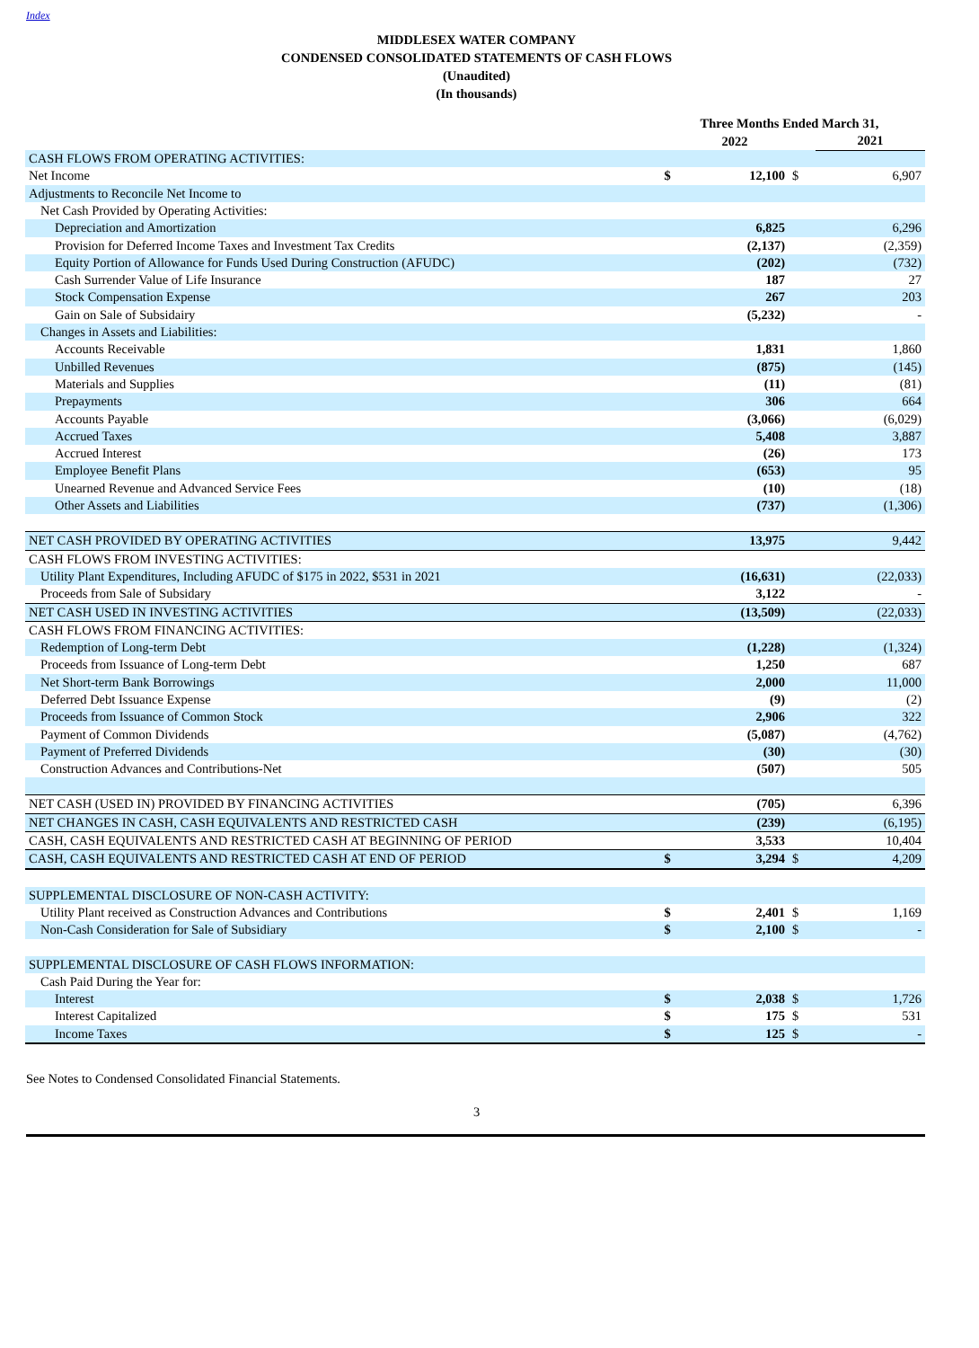Index
MIDDLESEX WATER COMPANY
CONDENSED CONSOLIDATED STATEMENTS OF CASH FLOWS
(Unaudited)
(In thousands)
| | Three Months Ended March 31, | | | |
| | | 2022 | | 2021 |
| CASH FLOWS FROM OPERATING ACTIVITIES: | | | | |
| Net Income | $ | 12,100 | $ | 6,907 |
| Adjustments to Reconcile Net Income to | | | | |
| Net Cash Provided by Operating Activities: | | | | |
| Depreciation and Amortization | | 6,825 | | 6,296 |
| Provision for Deferred Income Taxes and Investment Tax Credits | | (2,137) | | (2,359) |
| Equity Portion of Allowance for Funds Used During Construction (AFUDC) | | (202) | | (732) |
| Cash Surrender Value of Life Insurance | | 187 | | 27 |
| Stock Compensation Expense | | 267 | | 203 |
| Gain on Sale of Subsidairy | | (5,232) | | - |
| Changes in Assets and Liabilities: | | | | |
| Accounts Receivable | | 1,831 | | 1,860 |
| Unbilled Revenues | | (875) | | (145) |
| Materials and Supplies | | (11) | | (81) |
| Prepayments | | 306 | | 664 |
| Accounts Payable | | (3,066) | | (6,029) |
| Accrued Taxes | | 5,408 | | 3,887 |
| Accrued Interest | | (26) | | 173 |
| Employee Benefit Plans | | (653) | | 95 |
| Unearned Revenue and Advanced Service Fees | | (10) | | (18) |
| Other Assets and Liabilities | | (737) | | (1,306) |
| NET CASH PROVIDED BY OPERATING ACTIVITIES | | 13,975 | | 9,442 |
| CASH FLOWS FROM INVESTING ACTIVITIES: | | | | |
| Utility Plant Expenditures, Including AFUDC of $175 in 2022, $531 in 2021 | | (16,631) | | (22,033) |
| Proceeds from Sale of Subsidary | | 3,122 | | - |
| NET CASH USED IN INVESTING ACTIVITIES | | (13,509) | | (22,033) |
| CASH FLOWS FROM FINANCING ACTIVITIES: | | | | |
| Redemption of Long-term Debt | | (1,228) | | (1,324) |
| Proceeds from Issuance of Long-term Debt | | 1,250 | | 687 |
| Net Short-term Bank Borrowings | | 2,000 | | 11,000 |
| Deferred Debt Issuance Expense | | (9) | | (2) |
| Proceeds from Issuance of Common Stock | | 2,906 | | 322 |
| Payment of Common Dividends | | (5,087) | | (4,762) |
| Payment of Preferred Dividends | | (30) | | (30) |
| Construction Advances and Contributions-Net | | (507) | | 505 |
| NET CASH (USED IN) PROVIDED BY FINANCING ACTIVITIES | | (705) | | 6,396 |
| NET CHANGES IN CASH, CASH EQUIVALENTS AND RESTRICTED CASH | | (239) | | (6,195) |
| CASH, CASH EQUIVALENTS AND RESTRICTED CASH AT BEGINNING OF PERIOD | | 3,533 | | 10,404 |
| CASH, CASH EQUIVALENTS AND RESTRICTED CASH AT END OF PERIOD | $ | 3,294 | $ | 4,209 |
| SUPPLEMENTAL DISCLOSURE OF NON-CASH ACTIVITY: | | | | |
| Utility Plant received as Construction Advances and Contributions | $ | 2,401 | $ | 1,169 |
| Non-Cash Consideration for Sale of Subsidiary | $ | 2,100 | $ | - |
| SUPPLEMENTAL DISCLOSURE OF CASH FLOWS INFORMATION: | | | | |
| Cash Paid During the Year for: | | | | |
| Interest | $ | 2,038 | $ | 1,726 |
| Interest Capitalized | $ | 175 | $ | 531 |
| Income Taxes | $ | 125 | $ | - |
See Notes to Condensed Consolidated Financial Statements.
3